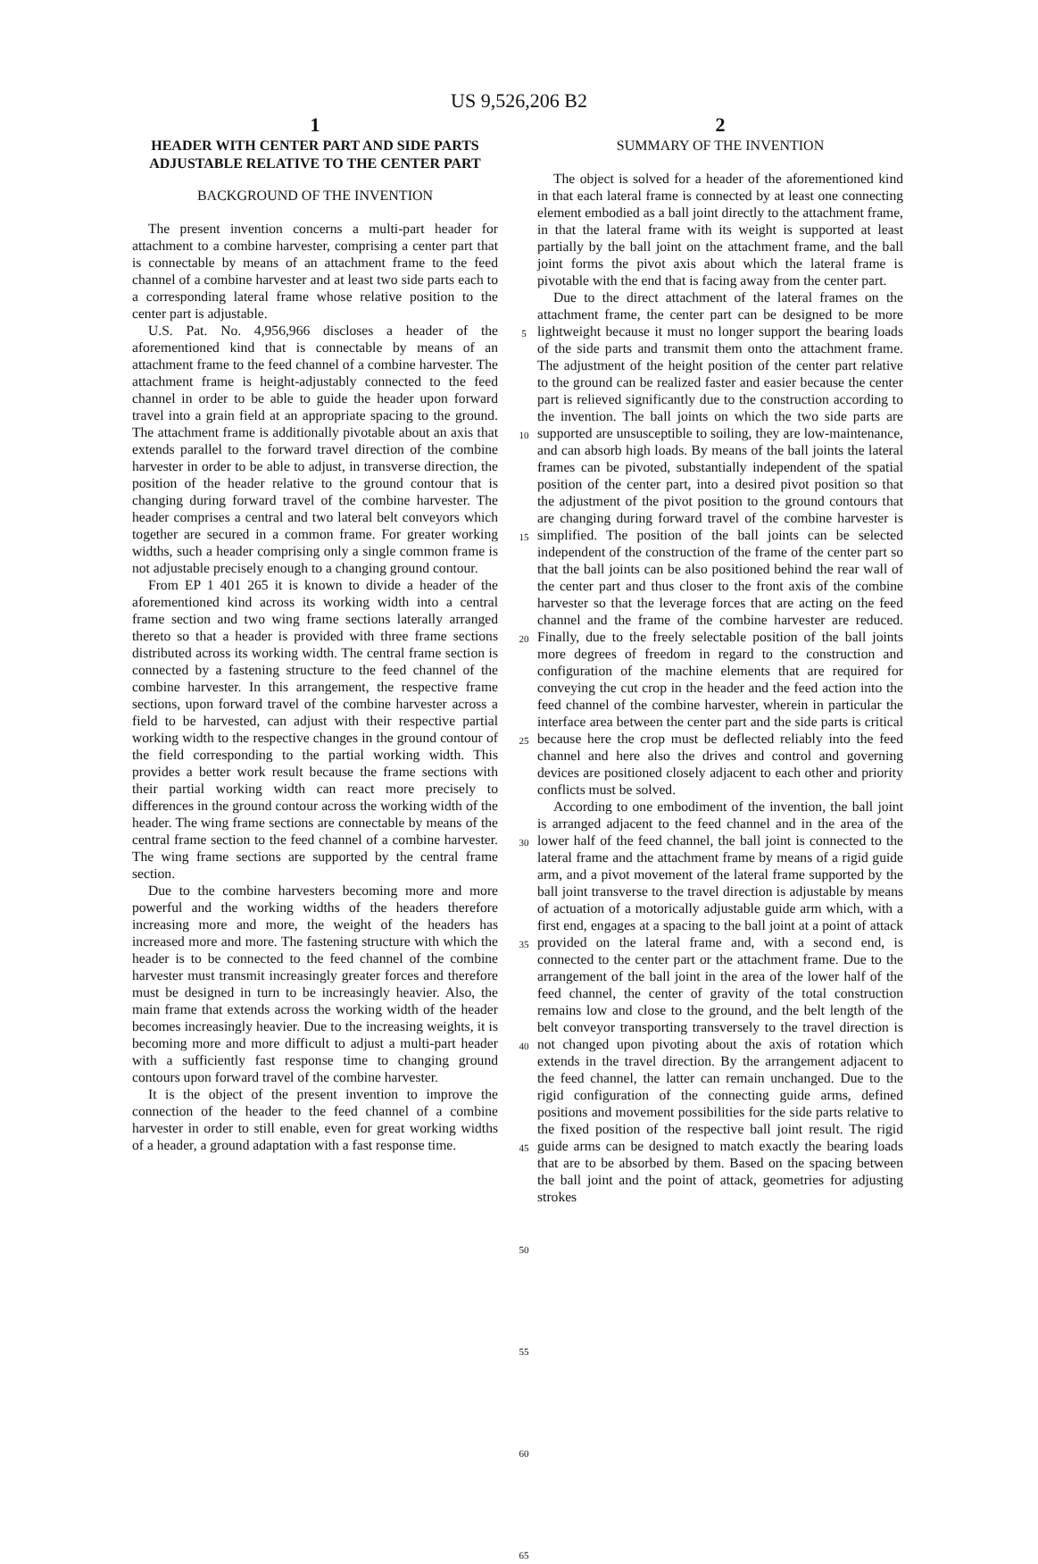US 9,526,206 B2
1
HEADER WITH CENTER PART AND SIDE PARTS ADJUSTABLE RELATIVE TO THE CENTER PART
BACKGROUND OF THE INVENTION
The present invention concerns a multi-part header for attachment to a combine harvester, comprising a center part that is connectable by means of an attachment frame to the feed channel of a combine harvester and at least two side parts each to a corresponding lateral frame whose relative position to the center part is adjustable.
U.S. Pat. No. 4,956,966 discloses a header of the aforementioned kind that is connectable by means of an attachment frame to the feed channel of a combine harvester. The attachment frame is height-adjustably connected to the feed channel in order to be able to guide the header upon forward travel into a grain field at an appropriate spacing to the ground. The attachment frame is additionally pivotable about an axis that extends parallel to the forward travel direction of the combine harvester in order to be able to adjust, in transverse direction, the position of the header relative to the ground contour that is changing during forward travel of the combine harvester. The header comprises a central and two lateral belt conveyors which together are secured in a common frame. For greater working widths, such a header comprising only a single common frame is not adjustable precisely enough to a changing ground contour.
From EP 1 401 265 it is known to divide a header of the aforementioned kind across its working width into a central frame section and two wing frame sections laterally arranged thereto so that a header is provided with three frame sections distributed across its working width. The central frame section is connected by a fastening structure to the feed channel of the combine harvester. In this arrangement, the respective frame sections, upon forward travel of the combine harvester across a field to be harvested, can adjust with their respective partial working width to the respective changes in the ground contour of the field corresponding to the partial working width. This provides a better work result because the frame sections with their partial working width can react more precisely to differences in the ground contour across the working width of the header. The wing frame sections are connectable by means of the central frame section to the feed channel of a combine harvester. The wing frame sections are supported by the central frame section.
Due to the combine harvesters becoming more and more powerful and the working widths of the headers therefore increasing more and more, the weight of the headers has increased more and more. The fastening structure with which the header is to be connected to the feed channel of the combine harvester must transmit increasingly greater forces and therefore must be designed in turn to be increasingly heavier. Also, the main frame that extends across the working width of the header becomes increasingly heavier. Due to the increasing weights, it is becoming more and more difficult to adjust a multi-part header with a sufficiently fast response time to changing ground contours upon forward travel of the combine harvester.
It is the object of the present invention to improve the connection of the header to the feed channel of a combine harvester in order to still enable, even for great working widths of a header, a ground adaptation with a fast response time.
5
10
15
20
25
30
35
40
45
50
55
60
65
2
SUMMARY OF THE INVENTION
The object is solved for a header of the aforementioned kind in that each lateral frame is connected by at least one connecting element embodied as a ball joint directly to the attachment frame, in that the lateral frame with its weight is supported at least partially by the ball joint on the attachment frame, and the ball joint forms the pivot axis about which the lateral frame is pivotable with the end that is facing away from the center part.
Due to the direct attachment of the lateral frames on the attachment frame, the center part can be designed to be more lightweight because it must no longer support the bearing loads of the side parts and transmit them onto the attachment frame. The adjustment of the height position of the center part relative to the ground can be realized faster and easier because the center part is relieved significantly due to the construction according to the invention. The ball joints on which the two side parts are supported are unsusceptible to soiling, they are low-maintenance, and can absorb high loads. By means of the ball joints the lateral frames can be pivoted, substantially independent of the spatial position of the center part, into a desired pivot position so that the adjustment of the pivot position to the ground contours that are changing during forward travel of the combine harvester is simplified. The position of the ball joints can be selected independent of the construction of the frame of the center part so that the ball joints can be also positioned behind the rear wall of the center part and thus closer to the front axis of the combine harvester so that the leverage forces that are acting on the feed channel and the frame of the combine harvester are reduced. Finally, due to the freely selectable position of the ball joints more degrees of freedom in regard to the construction and configuration of the machine elements that are required for conveying the cut crop in the header and the feed action into the feed channel of the combine harvester, wherein in particular the interface area between the center part and the side parts is critical because here the crop must be deflected reliably into the feed channel and here also the drives and control and governing devices are positioned closely adjacent to each other and priority conflicts must be solved.
According to one embodiment of the invention, the ball joint is arranged adjacent to the feed channel and in the area of the lower half of the feed channel, the ball joint is connected to the lateral frame and the attachment frame by means of a rigid guide arm, and a pivot movement of the lateral frame supported by the ball joint transverse to the travel direction is adjustable by means of actuation of a motorically adjustable guide arm which, with a first end, engages at a spacing to the ball joint at a point of attack provided on the lateral frame and, with a second end, is connected to the center part or the attachment frame. Due to the arrangement of the ball joint in the area of the lower half of the feed channel, the center of gravity of the total construction remains low and close to the ground, and the belt length of the belt conveyor transporting transversely to the travel direction is not changed upon pivoting about the axis of rotation which extends in the travel direction. By the arrangement adjacent to the feed channel, the latter can remain unchanged. Due to the rigid configuration of the connecting guide arms, defined positions and movement possibilities for the side parts relative to the fixed position of the respective ball joint result. The rigid guide arms can be designed to match exactly the bearing loads that are to be absorbed by them. Based on the spacing between the ball joint and the point of attack, geometries for adjusting strokes